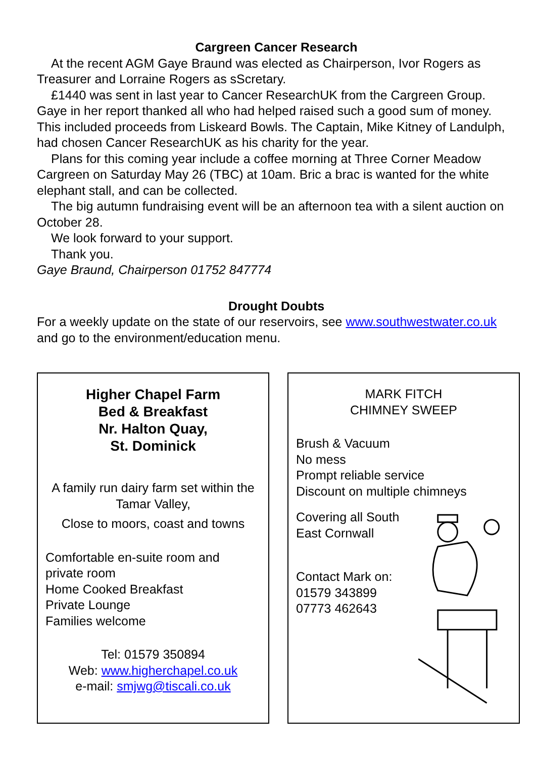Cargreen Cancer Research
At the recent AGM Gaye Braund was elected as Chairperson, Ivor Rogers as Treasurer and Lorraine Rogers as sScretary.
£1440 was sent in last year to Cancer ResearchUK from the Cargreen Group. Gaye in her report thanked all who had helped raised such a good sum of money. This included proceeds from Liskeard Bowls. The Captain, Mike Kitney of Landulph, had chosen Cancer ResearchUK as his charity for the year.
Plans for this coming year include a coffee morning at Three Corner Meadow Cargreen on Saturday May 26 (TBC) at 10am. Bric a brac is wanted for the white elephant stall, and can be collected.
The big autumn fundraising event will be an afternoon tea with a silent auction on October 28.
We look forward to your support.
Thank you.
Gaye Braund, Chairperson 01752 847774
Drought Doubts
For a weekly update on the state of our reservoirs, see www.southwestwater.co.uk and go to the environment/education menu.
Higher Chapel Farm
Bed & Breakfast
Nr. Halton Quay,
St. Dominick
A family run dairy farm set within the Tamar Valley,
Close to moors, coast and towns
Comfortable en-suite room and private room
Home Cooked Breakfast
Private Lounge
Families welcome
Tel: 01579 350894
Web: www.higherchapel.co.uk
e-mail: smjwg@tiscali.co.uk
MARK FITCH
CHIMNEY SWEEP
Brush & Vacuum
No mess
Prompt reliable service
Discount on multiple chimneys
Covering all South East Cornwall
Contact Mark on:
01579 343899
07773 462643